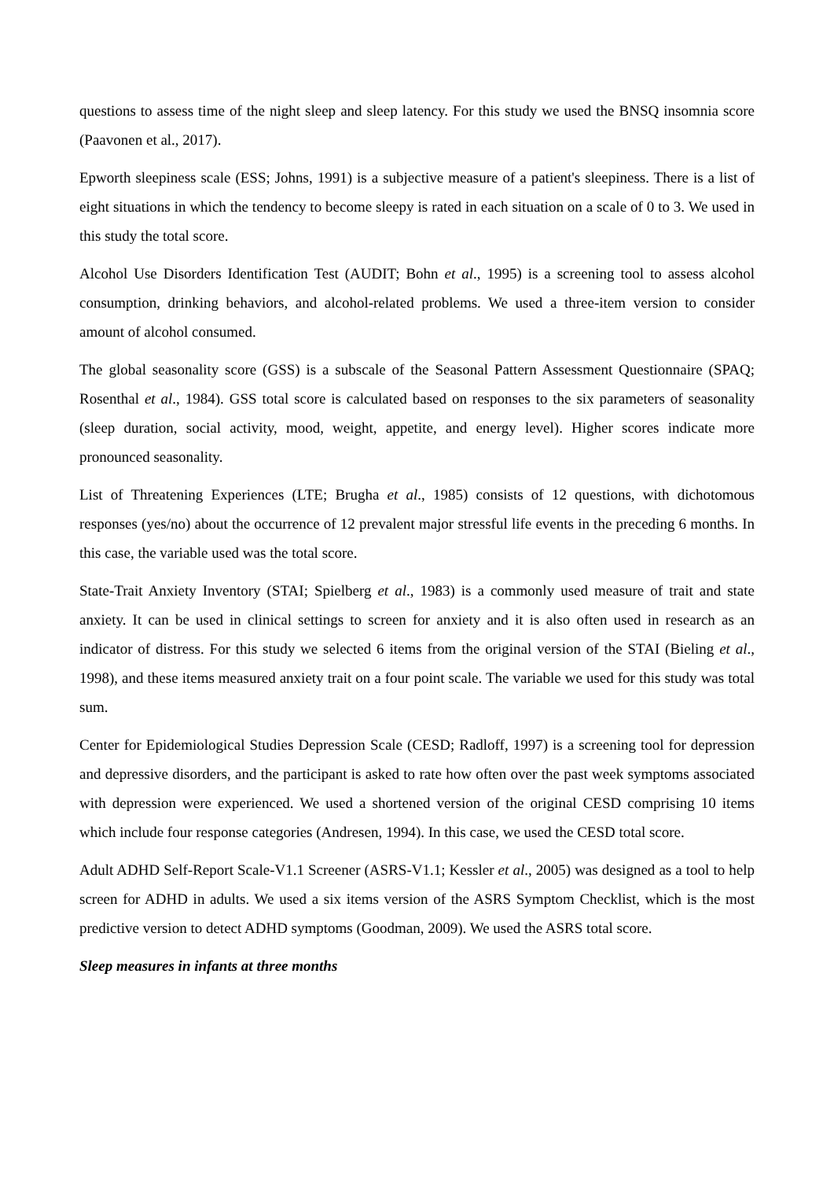questions to assess time of the night sleep and sleep latency. For this study we used the BNSQ insomnia score (Paavonen et al., 2017).
Epworth sleepiness scale (ESS; Johns, 1991) is a subjective measure of a patient's sleepiness. There is a list of eight situations in which the tendency to become sleepy is rated in each situation on a scale of 0 to 3. We used in this study the total score.
Alcohol Use Disorders Identification Test (AUDIT; Bohn et al., 1995) is a screening tool to assess alcohol consumption, drinking behaviors, and alcohol-related problems. We used a three-item version to consider amount of alcohol consumed.
The global seasonality score (GSS) is a subscale of the Seasonal Pattern Assessment Questionnaire (SPAQ; Rosenthal et al., 1984). GSS total score is calculated based on responses to the six parameters of seasonality (sleep duration, social activity, mood, weight, appetite, and energy level). Higher scores indicate more pronounced seasonality.
List of Threatening Experiences (LTE; Brugha et al., 1985) consists of 12 questions, with dichotomous responses (yes/no) about the occurrence of 12 prevalent major stressful life events in the preceding 6 months. In this case, the variable used was the total score.
State-Trait Anxiety Inventory (STAI; Spielberg et al., 1983) is a commonly used measure of trait and state anxiety. It can be used in clinical settings to screen for anxiety and it is also often used in research as an indicator of distress. For this study we selected 6 items from the original version of the STAI (Bieling et al., 1998), and these items measured anxiety trait on a four point scale. The variable we used for this study was total sum.
Center for Epidemiological Studies Depression Scale (CESD; Radloff, 1997) is a screening tool for depression and depressive disorders, and the participant is asked to rate how often over the past week symptoms associated with depression were experienced. We used a shortened version of the original CESD comprising 10 items which include four response categories (Andresen, 1994). In this case, we used the CESD total score.
Adult ADHD Self-Report Scale-V1.1 Screener (ASRS-V1.1; Kessler et al., 2005) was designed as a tool to help screen for ADHD in adults. We used a six items version of the ASRS Symptom Checklist, which is the most predictive version to detect ADHD symptoms (Goodman, 2009). We used the ASRS total score.
Sleep measures in infants at three months